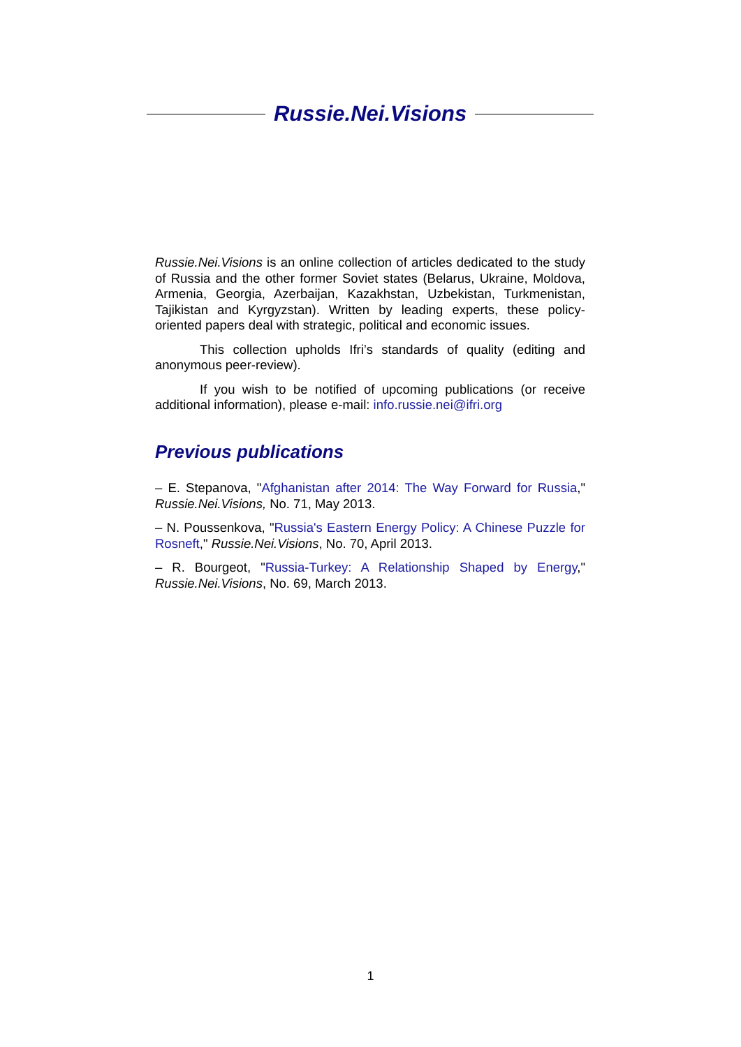Russie.Nei.Visions
Russie.Nei.Visions is an online collection of articles dedicated to the study of Russia and the other former Soviet states (Belarus, Ukraine, Moldova, Armenia, Georgia, Azerbaijan, Kazakhstan, Uzbekistan, Turkmenistan, Tajikistan and Kyrgyzstan). Written by leading experts, these policy-oriented papers deal with strategic, political and economic issues.
This collection upholds Ifri’s standards of quality (editing and anonymous peer-review).
If you wish to be notified of upcoming publications (or receive additional information), please e-mail: info.russie.nei@ifri.org
Previous publications
– E. Stepanova, "Afghanistan after 2014: The Way Forward for Russia," Russie.Nei.Visions, No. 71, May 2013.
– N. Poussenkova, "Russia's Eastern Energy Policy: A Chinese Puzzle for Rosneft," Russie.Nei.Visions, No. 70, April 2013.
– R. Bourgeot, "Russia-Turkey: A Relationship Shaped by Energy," Russie.Nei.Visions, No. 69, March 2013.
1